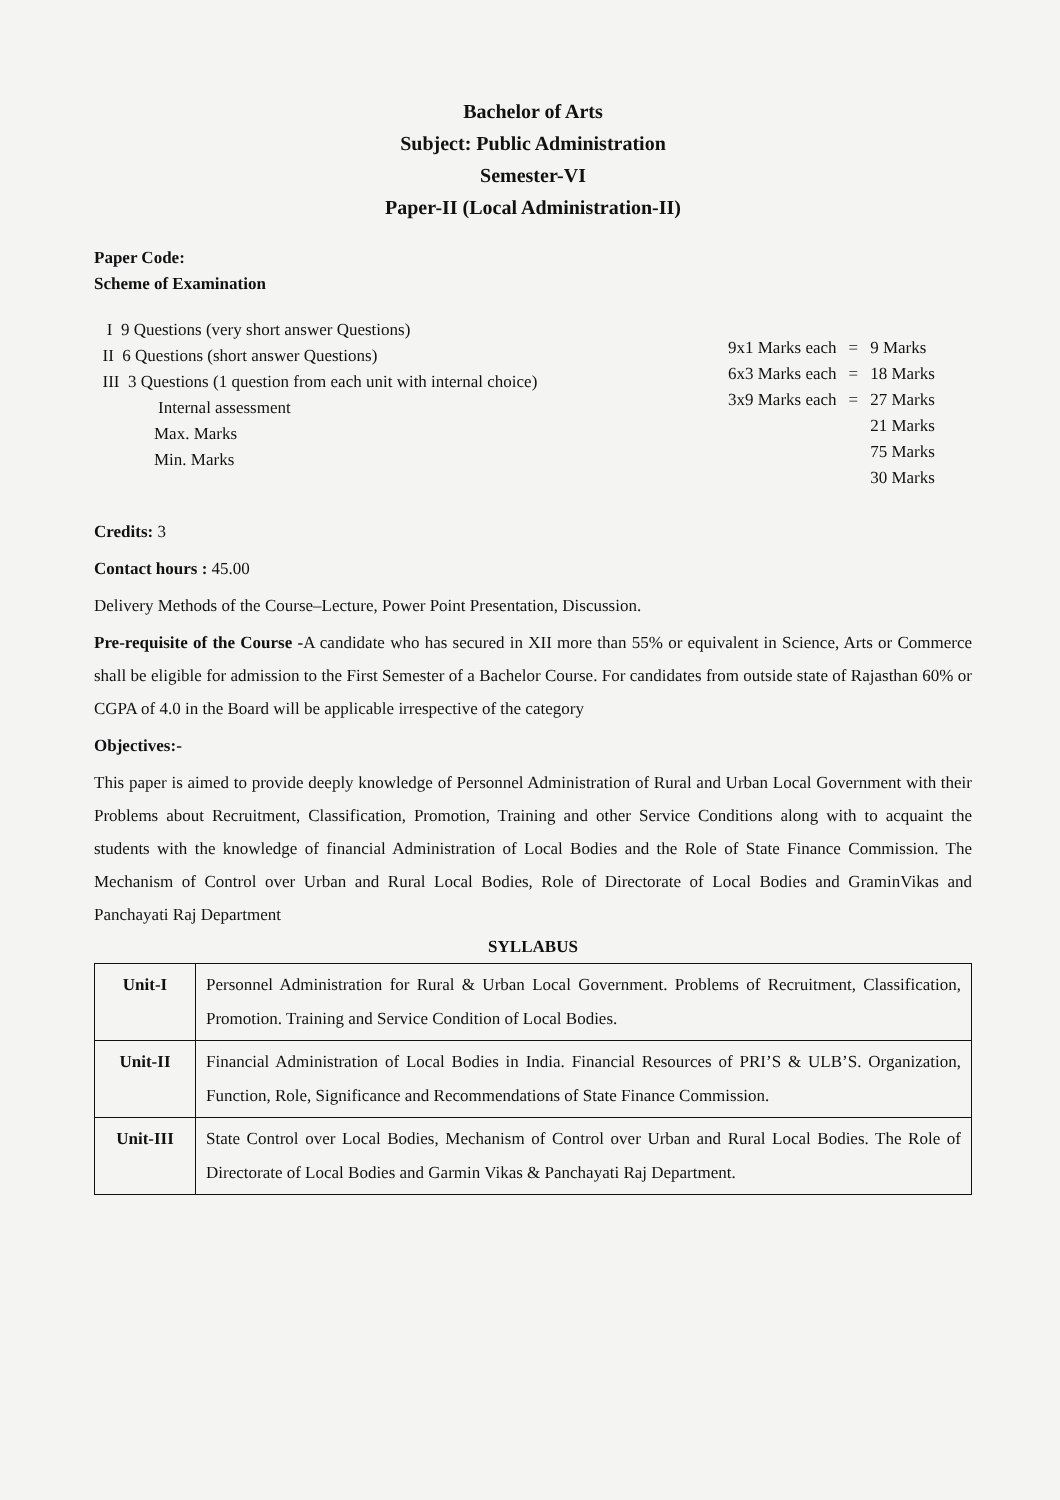Bachelor of Arts
Subject: Public Administration
Semester-VI
Paper-II (Local Administration-II)
Paper Code:
Scheme of Examination
I 9 Questions (very short answer Questions)
II 6 Questions (short answer Questions)
III 3 Questions (1 question from each unit with internal choice)
Internal assessment
Max. Marks
Min. Marks
| 9x1 Marks each | = | 9 Marks |
| 6x3 Marks each | = | 18 Marks |
| 3x9 Marks each | = | 27 Marks |
| | | 21 Marks |
| | | 75 Marks |
| | | 30 Marks |
Credits: 3
Contact hours : 45.00
Delivery Methods of the Course–Lecture, Power Point Presentation, Discussion.
Pre-requisite of the Course -A candidate who has secured in XII more than 55% or equivalent in Science, Arts or Commerce shall be eligible for admission to the First Semester of a Bachelor Course. For candidates from outside state of Rajasthan 60% or CGPA of 4.0 in the Board will be applicable irrespective of the category
Objectives:-
This paper is aimed to provide deeply knowledge of Personnel Administration of Rural and Urban Local Government with their Problems about Recruitment, Classification, Promotion, Training and other Service Conditions along with to acquaint the students with the knowledge of financial Administration of Local Bodies and the Role of State Finance Commission. The Mechanism of Control over Urban and Rural Local Bodies, Role of Directorate of Local Bodies and GraminVikas and Panchayati Raj Department
SYLLABUS
| Unit-I | Personnel Administration for Rural & Urban Local Government. Problems of Recruitment, Classification, Promotion. Training and Service Condition of Local Bodies. |
| Unit-II | Financial Administration of Local Bodies in India. Financial Resources of PRI’S & ULB’S. Organization, Function, Role, Significance and Recommendations of State Finance Commission. |
| Unit-III | State Control over Local Bodies, Mechanism of Control over Urban and Rural Local Bodies. The Role of Directorate of Local Bodies and Garmin Vikas & Panchayati Raj Department. |